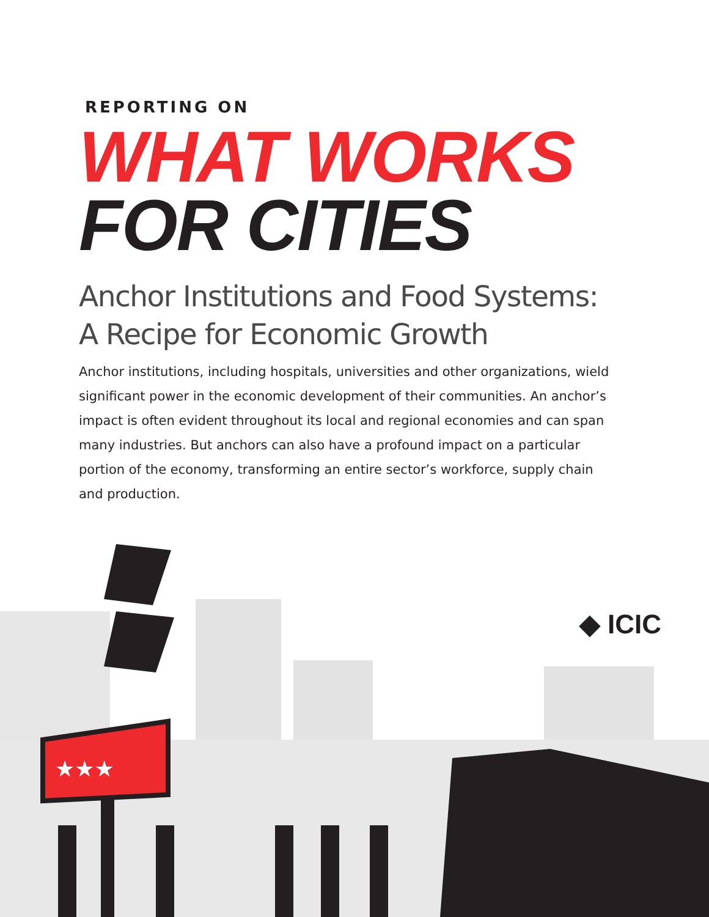REPORTING ON
WHAT WORKS
FOR CITIES
Anchor Institutions and Food Systems: A Recipe for Economic Growth
Anchor institutions, including hospitals, universities and other organizations, wield significant power in the economic development of their communities. An anchor’s impact is often evident throughout its local and regional economies and can span many industries. But anchors can also have a profound impact on a particular portion of the economy, transforming an entire sector’s workforce, supply chain and production.
★★★
◆ ICIC